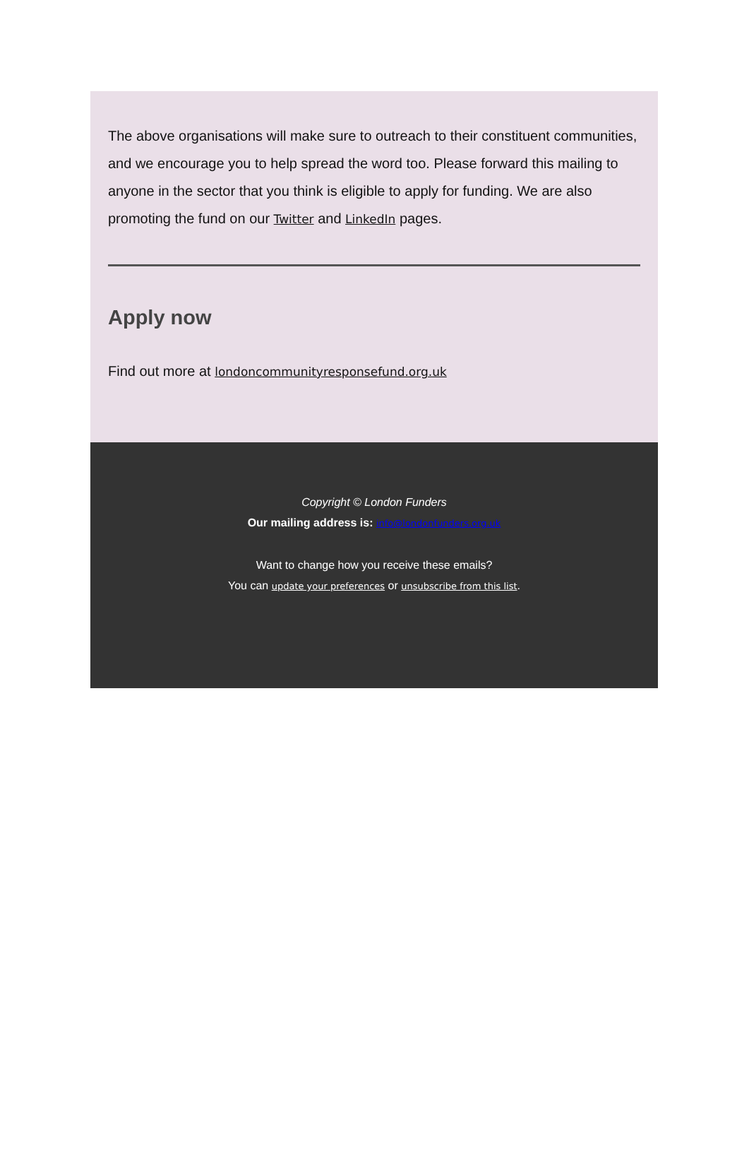The above organisations will make sure to outreach to their constituent communities, and we encourage you to help spread the word too. Please forward this mailing to anyone in the sector that you think is eligible to apply for funding. We are also promoting the fund on our Twitter and LinkedIn pages.
Apply now
Find out more at londoncommunityresponsefund.org.uk
Copyright © London Funders
Our mailing address is: info@londonfunders.org.uk
Want to change how you receive these emails?
You can update your preferences or unsubscribe from this list.